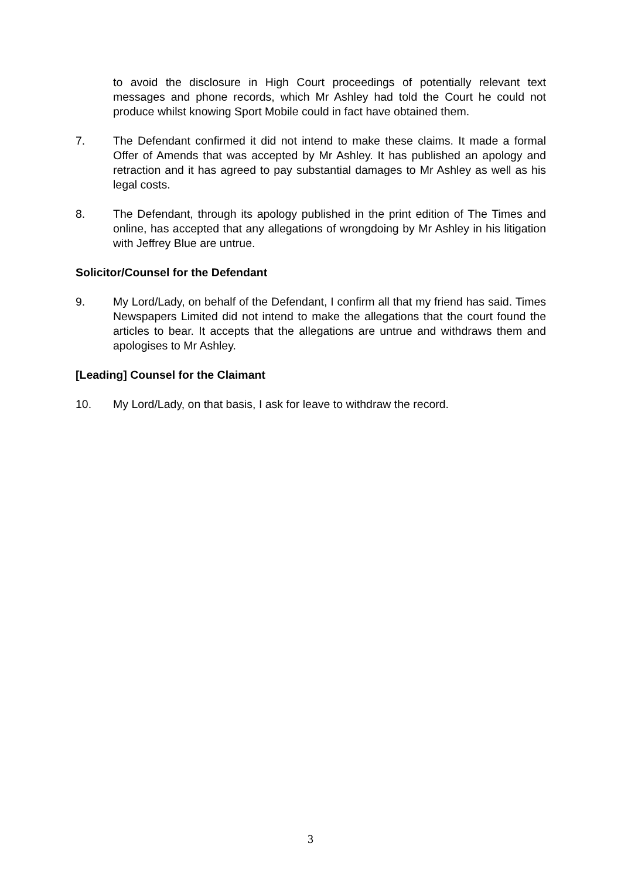to avoid the disclosure in High Court proceedings of potentially relevant text messages and phone records, which Mr Ashley had told the Court he could not produce whilst knowing Sport Mobile could in fact have obtained them.
7. The Defendant confirmed it did not intend to make these claims. It made a formal Offer of Amends that was accepted by Mr Ashley. It has published an apology and retraction and it has agreed to pay substantial damages to Mr Ashley as well as his legal costs.
8. The Defendant, through its apology published in the print edition of The Times and online, has accepted that any allegations of wrongdoing by Mr Ashley in his litigation with Jeffrey Blue are untrue.
Solicitor/Counsel for the Defendant
9. My Lord/Lady, on behalf of the Defendant, I confirm all that my friend has said. Times Newspapers Limited did not intend to make the allegations that the court found the articles to bear. It accepts that the allegations are untrue and withdraws them and apologises to Mr Ashley.
[Leading] Counsel for the Claimant
10. My Lord/Lady, on that basis, I ask for leave to withdraw the record.
3